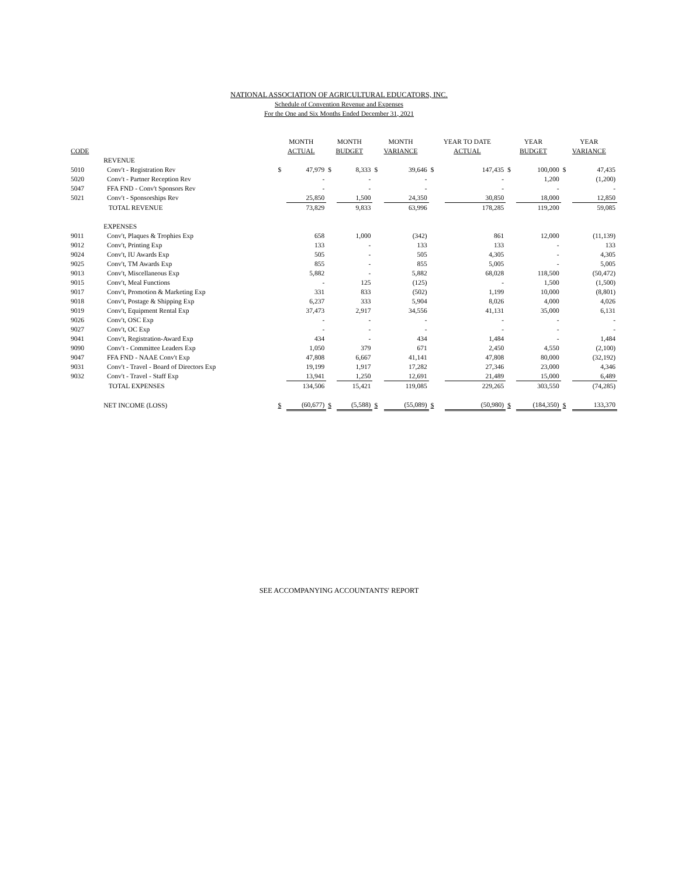NATIONAL ASSOCIATION OF AGRICULTURAL EDUCATORS, INC.
Schedule of Convention Revenue and Expenses
For the One and Six Months Ended December 31, 2021
| | | MONTH | | MONTH | | MONTH | | YEAR TO DATE | | YEAR | | YEAR | |
| --- | --- | --- | --- | --- | --- | --- | --- | --- | --- | --- | --- | --- | --- |
| CODE | | ACTUAL | | BUDGET | | VARIANCE | | ACTUAL | | BUDGET | | VARIANCE | |
| | REVENUE | | | | | | | | | | | | |
| 5010 | Conv't - Registration Rev | $ | 47,979 | $ | 8,333 | $ | 39,646 | $ | 147,435 | $ | 100,000 | $ | 47,435 |
| 5020 | Conv't - Partner Reception Rev | | - | | - | | - | | - | | 1,200 | | (1,200) |
| 5047 | FFA FND - Conv't Sponsors Rev | | - | | - | | - | | - | | - | | - |
| 5021 | Conv't - Sponsorships Rev | | 25,850 | | 1,500 | | 24,350 | | 30,850 | | 18,000 | | 12,850 |
| | TOTAL REVENUE | | 73,829 | | 9,833 | | 63,996 | | 178,285 | | 119,200 | | 59,085 |
| | EXPENSES | | | | | | | | | | | | |
| 9011 | Conv't, Plaques & Trophies Exp | | 658 | | 1,000 | | (342) | | 861 | | 12,000 | | (11,139) |
| 9012 | Conv't, Printing Exp | | 133 | | - | | 133 | | 133 | | - | | 133 |
| 9024 | Conv't, IU Awards Exp | | 505 | | - | | 505 | | 4,305 | | - | | 4,305 |
| 9025 | Conv't, TM Awards Exp | | 855 | | - | | 855 | | 5,005 | | - | | 5,005 |
| 9013 | Conv't, Miscellaneous Exp | | 5,882 | | - | | 5,882 | | 68,028 | | 118,500 | | (50,472) |
| 9015 | Conv't, Meal Functions | | - | | 125 | | (125) | | - | | 1,500 | | (1,500) |
| 9017 | Conv't, Promotion & Marketing Exp | | 331 | | 833 | | (502) | | 1,199 | | 10,000 | | (8,801) |
| 9018 | Conv't, Postage & Shipping Exp | | 6,237 | | 333 | | 5,904 | | 8,026 | | 4,000 | | 4,026 |
| 9019 | Conv't, Equipment Rental Exp | | 37,473 | | 2,917 | | 34,556 | | 41,131 | | 35,000 | | 6,131 |
| 9026 | Conv't, OSC Exp | | - | | - | | - | | - | | - | | - |
| 9027 | Conv't, OC Exp | | - | | - | | - | | - | | - | | - |
| 9041 | Conv't, Registration-Award Exp | | 434 | | - | | 434 | | 1,484 | | - | | 1,484 |
| 9090 | Conv't - Committee Leaders Exp | | 1,050 | | 379 | | 671 | | 2,450 | | 4,550 | | (2,100) |
| 9047 | FFA FND - NAAE Conv't Exp | | 47,808 | | 6,667 | | 41,141 | | 47,808 | | 80,000 | | (32,192) |
| 9031 | Conv't - Travel - Board of Directors Exp | | 19,199 | | 1,917 | | 17,282 | | 27,346 | | 23,000 | | 4,346 |
| 9032 | Conv't - Travel - Staff Exp | | 13,941 | | 1,250 | | 12,691 | | 21,489 | | 15,000 | | 6,489 |
| | TOTAL EXPENSES | | 134,506 | | 15,421 | | 119,085 | | 229,265 | | 303,550 | | (74,285) |
| | NET INCOME (LOSS) | $ | (60,677) | $ | (5,588) | $ | (55,089) | $ | (50,980) | $ | (184,350) | $ | 133,370 |
SEE ACCOMPANYING ACCOUNTANTS' REPORT